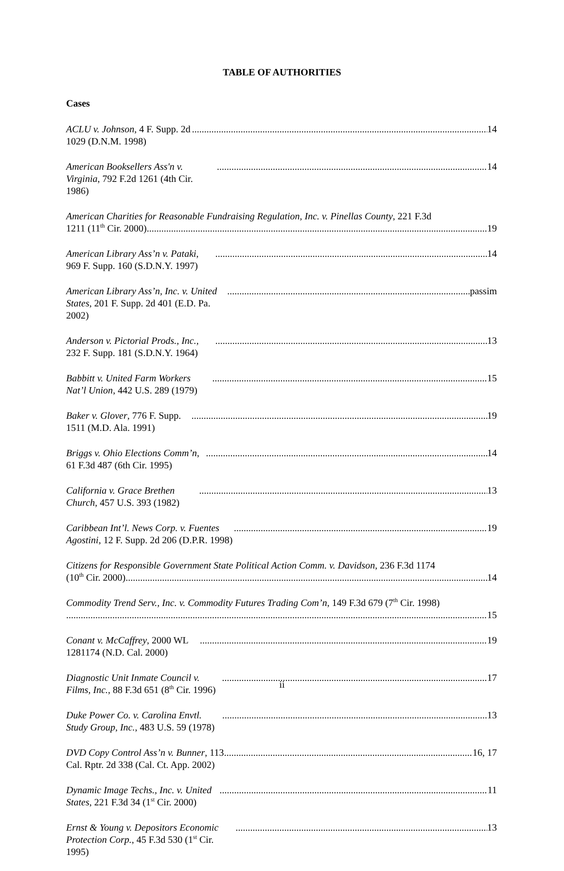TABLE OF AUTHORITIES
Cases
ACLU v. Johnson, 4 F. Supp. 2d 1029 (D.N.M. 1998) 14
American Booksellers Ass'n v. Virginia, 792 F.2d 1261 (4th Cir. 1986) 14
American Charities for Reasonable Fundraising Regulation, Inc. v. Pinellas County, 221 F.3d
1211 (11<sup>th</sup> Cir. 2000) 19
American Library Ass’n v. Pataki, 969 F. Supp. 160 (S.D.N.Y. 1997) 14
American Library Ass’n, Inc. v. United States, 201 F. Supp. 2d 401 (E.D. Pa. 2002) passim
Anderson v. Pictorial Prods., Inc., 232 F. Supp. 181 (S.D.N.Y. 1964) 13
Babbitt v. United Farm Workers Nat’l Union, 442 U.S. 289 (1979) 15
Baker v. Glover, 776 F. Supp. 1511 (M.D. Ala. 1991) 19
Briggs v. Ohio Elections Comm’n, 61 F.3d 487 (6th Cir. 1995) 14
California v. Grace Brethen Church, 457 U.S. 393 (1982) 13
Caribbean Int’l. News Corp. v. Fuentes Agostini, 12 F. Supp. 2d 206 (D.P.R. 1998) 19
Citizens for Responsible Government State Political Action Comm. v. Davidson, 236 F.3d 1174
(10<sup>th</sup> Cir. 2000) 14
Commodity Trend Serv., Inc. v. Commodity Futures Trading Com’n, 149 F.3d 679 (7<sup>th</sup> Cir. 1998)
15
Conant v. McCaffrey, 2000 WL 1281174 (N.D. Cal. 2000) 19
Diagnostic Unit Inmate Council v. Films, Inc., 88 F.3d 651 (8<sup>th</sup> Cir. 1996) 17
Duke Power Co. v. Carolina Envtl. Study Group, Inc., 483 U.S. 59 (1978) 13
DVD Copy Control Ass’n v. Bunner, 113 Cal. Rptr. 2d 338 (Cal. Ct. App. 2002) 16, 17
Dynamic Image Techs., Inc. v. United States, 221 F.3d 34 (1<sup>st</sup> Cir. 2000) 11
Ernst & Young v. Depositors Economic Protection Corp., 45 F.3d 530 (1<sup>st</sup> Cir. 1995) 13
ii